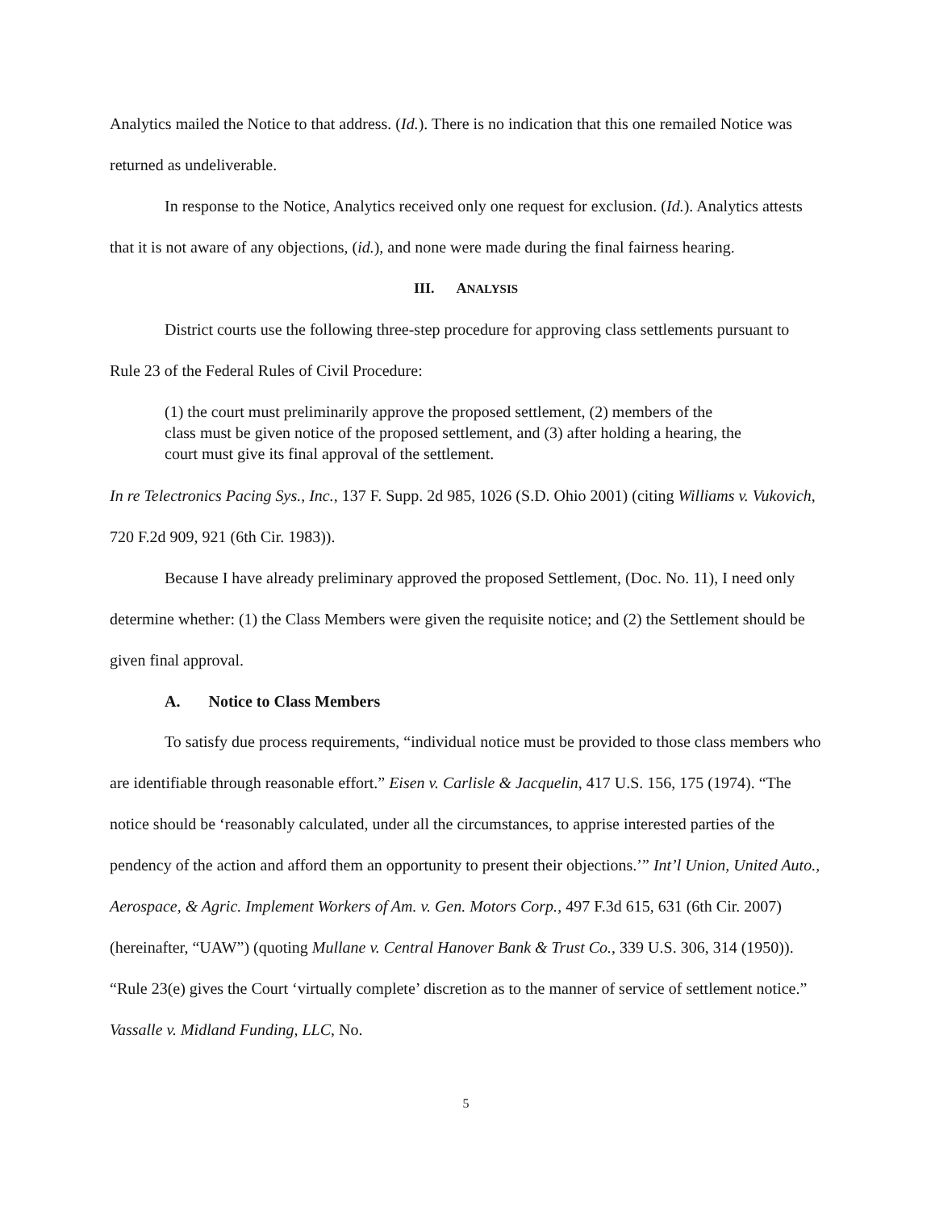Analytics mailed the Notice to that address. (Id.). There is no indication that this one remailed Notice was returned as undeliverable.
In response to the Notice, Analytics received only one request for exclusion. (Id.). Analytics attests that it is not aware of any objections, (id.), and none were made during the final fairness hearing.
III. ANALYSIS
District courts use the following three-step procedure for approving class settlements pursuant to Rule 23 of the Federal Rules of Civil Procedure:
(1) the court must preliminarily approve the proposed settlement, (2) members of the class must be given notice of the proposed settlement, and (3) after holding a hearing, the court must give its final approval of the settlement.
In re Telectronics Pacing Sys., Inc., 137 F. Supp. 2d 985, 1026 (S.D. Ohio 2001) (citing Williams v. Vukovich, 720 F.2d 909, 921 (6th Cir. 1983)).
Because I have already preliminary approved the proposed Settlement, (Doc. No. 11), I need only determine whether: (1) the Class Members were given the requisite notice; and (2) the Settlement should be given final approval.
A. Notice to Class Members
To satisfy due process requirements, “individual notice must be provided to those class members who are identifiable through reasonable effort.” Eisen v. Carlisle & Jacquelin, 417 U.S. 156, 175 (1974). “The notice should be ‘reasonably calculated, under all the circumstances, to apprise interested parties of the pendency of the action and afford them an opportunity to present their objections.’” Int’l Union, United Auto., Aerospace, & Agric. Implement Workers of Am. v. Gen. Motors Corp., 497 F.3d 615, 631 (6th Cir. 2007) (hereinafter, “UAW”) (quoting Mullane v. Central Hanover Bank & Trust Co., 339 U.S. 306, 314 (1950)). “Rule 23(e) gives the Court ‘virtually complete’ discretion as to the manner of service of settlement notice.” Vassalle v. Midland Funding, LLC, No.
5